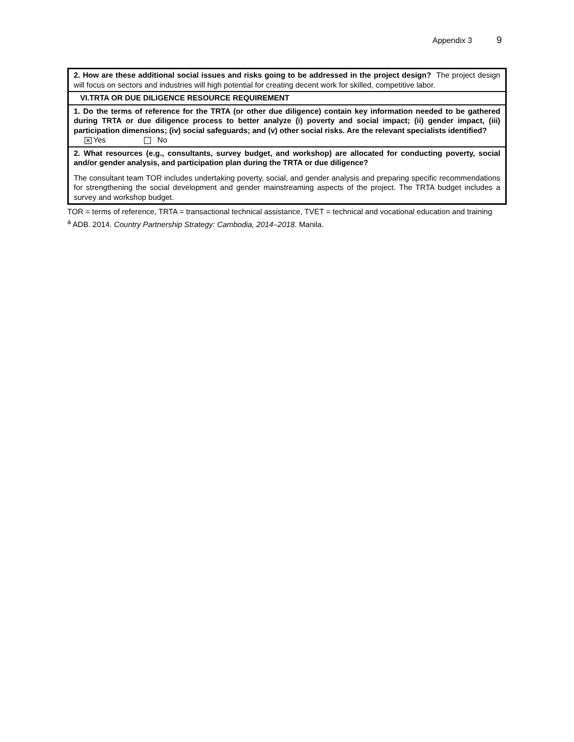Appendix 3 9
| 2. How are these additional social issues and risks going to be addressed in the project design? The project design will focus on sectors and industries will high potential for creating decent work for skilled, competitive labor. |
| VI.TRTA OR DUE DILIGENCE RESOURCE REQUIREMENT |
| 1. Do the terms of reference for the TRTA (or other due diligence) contain key information needed to be gathered during TRTA or due diligence process to better analyze (i) poverty and social impact; (ii) gender impact, (iii) participation dimensions; (iv) social safeguards; and (v) other social risks. Are the relevant specialists identified? ✕ Yes No |
| 2. What resources (e.g., consultants, survey budget, and workshop) are allocated for conducting poverty, social and/or gender analysis, and participation plan during the TRTA or due diligence? |
| The consultant team TOR includes undertaking poverty, social, and gender analysis and preparing specific recommendations for strengthening the social development and gender mainstreaming aspects of the project. The TRTA budget includes a survey and workshop budget. |
TOR = terms of reference, TRTA = transactional technical assistance, TVET = technical and vocational education and training
<sup>a</sup> ADB. 2014. Country Partnership Strategy: Cambodia, 2014–2018. Manila.